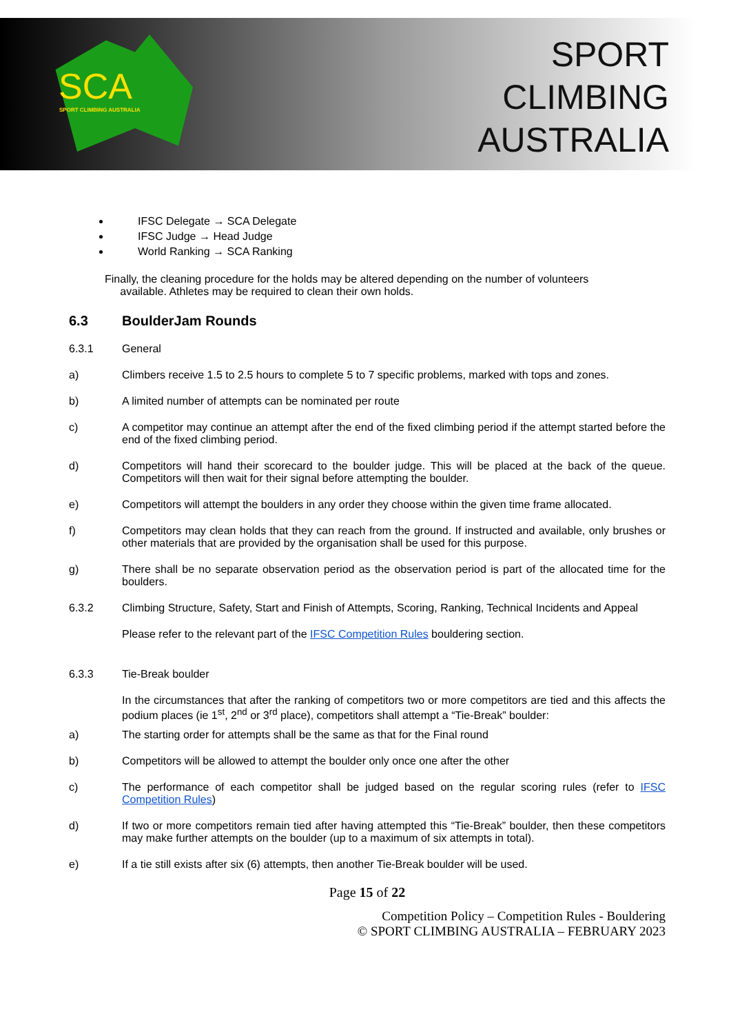SCA
SPORT CLIMBING AUSTRALIA
SPORT
CLIMBING
AUSTRALIA
IFSC Delegate → SCA Delegate
IFSC Judge → Head Judge
World Ranking → SCA Ranking
Finally, the cleaning procedure for the holds may be altered depending on the number of volunteers
available. Athletes may be required to clean their own holds.
6.3 BoulderJam Rounds
6.3.1 General
a) Climbers receive 1.5 to 2.5 hours to complete 5 to 7 specific problems, marked with tops and zones.
b) A limited number of attempts can be nominated per route
c) A competitor may continue an attempt after the end of the fixed climbing period if the attempt started before the end of the fixed climbing period.
d) Competitors will hand their scorecard to the boulder judge. This will be placed at the back of the queue. Competitors will then wait for their signal before attempting the boulder.
e) Competitors will attempt the boulders in any order they choose within the given time frame allocated.
f) Competitors may clean holds that they can reach from the ground. If instructed and available, only brushes or other materials that are provided by the organisation shall be used for this purpose.
g) There shall be no separate observation period as the observation period is part of the allocated time for the boulders.
6.3.2 Climbing Structure, Safety, Start and Finish of Attempts, Scoring, Ranking, Technical Incidents and Appeal
Please refer to the relevant part of the IFSC Competition Rules bouldering section.
6.3.3 Tie-Break boulder
In the circumstances that after the ranking of competitors two or more competitors are tied and this affects the podium places (ie 1<sup>st</sup>, 2<sup>nd</sup> or 3<sup>rd</sup> place), competitors shall attempt a “Tie-Break” boulder:
a) The starting order for attempts shall be the same as that for the Final round
b) Competitors will be allowed to attempt the boulder only once one after the other
c) The performance of each competitor shall be judged based on the regular scoring rules (refer to IFSC Competition Rules)
d) If two or more competitors remain tied after having attempted this “Tie-Break” boulder, then these competitors may make further attempts on the boulder (up to a maximum of six attempts in total).
e) If a tie still exists after six (6) attempts, then another Tie-Break boulder will be used.
Page 15 of 22
Competition Policy – Competition Rules - Bouldering
© SPORT CLIMBING AUSTRALIA – FEBRUARY 2023